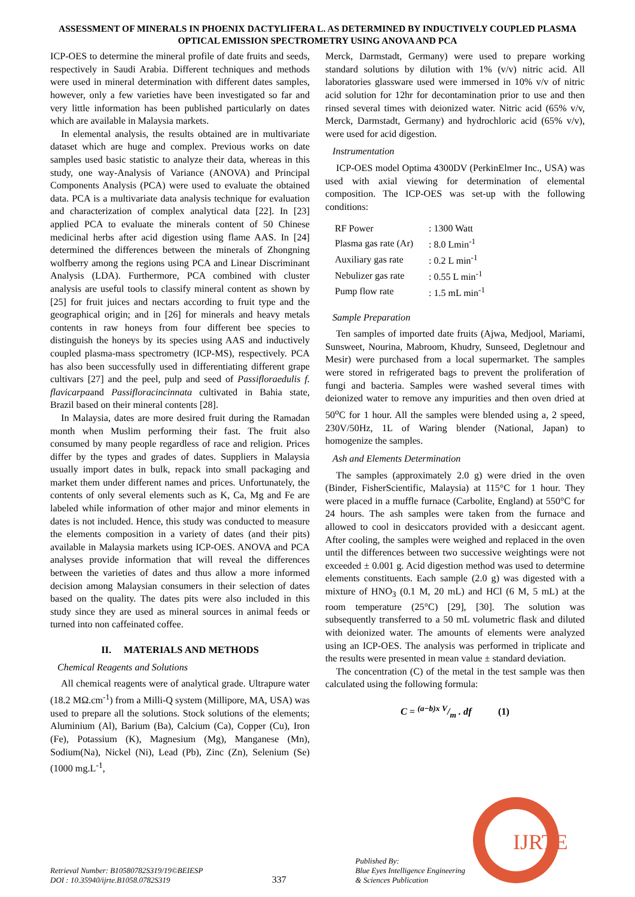ASSESSMENT OF MINERALS IN PHOENIX DACTYLIFERA L. AS DETERMINED BY INDUCTIVELY COUPLED PLASMA OPTICAL EMISSION SPECTROMETRY USING ANOVA AND PCA
ICP-OES to determine the mineral profile of date fruits and seeds, respectively in Saudi Arabia. Different techniques and methods were used in mineral determination with different dates samples, however, only a few varieties have been investigated so far and very little information has been published particularly on dates which are available in Malaysia markets.
In elemental analysis, the results obtained are in multivariate dataset which are huge and complex. Previous works on date samples used basic statistic to analyze their data, whereas in this study, one way-Analysis of Variance (ANOVA) and Principal Components Analysis (PCA) were used to evaluate the obtained data. PCA is a multivariate data analysis technique for evaluation and characterization of complex analytical data [22]. In [23] applied PCA to evaluate the minerals content of 50 Chinese medicinal herbs after acid digestion using flame AAS. In [24] determined the differences between the minerals of Zhongning wolfberry among the regions using PCA and Linear Discriminant Analysis (LDA). Furthermore, PCA combined with cluster analysis are useful tools to classify mineral content as shown by [25] for fruit juices and nectars according to fruit type and the geographical origin; and in [26] for minerals and heavy metals contents in raw honeys from four different bee species to distinguish the honeys by its species using AAS and inductively coupled plasma-mass spectrometry (ICP-MS), respectively. PCA has also been successfully used in differentiating different grape cultivars [27] and the peel, pulp and seed of Passifloraedulis f. flavicarpaand Passifloracincinnata cultivated in Bahia state, Brazil based on their mineral contents [28].
In Malaysia, dates are more desired fruit during the Ramadan month when Muslim performing their fast. The fruit also consumed by many people regardless of race and religion. Prices differ by the types and grades of dates. Suppliers in Malaysia usually import dates in bulk, repack into small packaging and market them under different names and prices. Unfortunately, the contents of only several elements such as K, Ca, Mg and Fe are labeled while information of other major and minor elements in dates is not included. Hence, this study was conducted to measure the elements composition in a variety of dates (and their pits) available in Malaysia markets using ICP-OES. ANOVA and PCA analyses provide information that will reveal the differences between the varieties of dates and thus allow a more informed decision among Malaysian consumers in their selection of dates based on the quality. The dates pits were also included in this study since they are used as mineral sources in animal feeds or turned into non caffeinated coffee.
II. MATERIALS AND METHODS
Chemical Reagents and Solutions
All chemical reagents were of analytical grade. Ultrapure water (18.2 MΩ.cm<sup>-1</sup>) from a Milli-Q system (Millipore, MA, USA) was used to prepare all the solutions. Stock solutions of the elements; Aluminium (Al), Barium (Ba), Calcium (Ca), Copper (Cu), Iron (Fe), Potassium (K), Magnesium (Mg), Manganese (Mn), Sodium(Na), Nickel (Ni), Lead (Pb), Zinc (Zn), Selenium (Se) (1000 mg.L<sup>-1</sup>,
Merck, Darmstadt, Germany) were used to prepare working standard solutions by dilution with 1% (v/v) nitric acid. All laboratories glassware used were immersed in 10% v/v of nitric acid solution for 12hr for decontamination prior to use and then rinsed several times with deionized water. Nitric acid (65% v/v, Merck, Darmstadt, Germany) and hydrochloric acid (65% v/v), were used for acid digestion.
Instrumentation
ICP-OES model Optima 4300DV (PerkinElmer Inc., USA) was used with axial viewing for determination of elemental composition. The ICP-OES was set-up with the following conditions:
| RF Power | : 1300 Watt |
| Plasma gas rate (Ar) | : 8.0 Lmin<sup>-1</sup> |
| Auxiliary gas rate | : 0.2 L min<sup>-1</sup> |
| Nebulizer gas rate | : 0.55 L min<sup>-1</sup> |
| Pump flow rate | : 1.5 mL min<sup>-1</sup> |
Sample Preparation
Ten samples of imported date fruits (Ajwa, Medjool, Mariami, Sunsweet, Nourina, Mabroom, Khudry, Sunseed, Degletnour and Mesir) were purchased from a local supermarket. The samples were stored in refrigerated bags to prevent the proliferation of fungi and bacteria. Samples were washed several times with deionized water to remove any impurities and then oven dried at 50<sup>o</sup>C for 1 hour. All the samples were blended using a, 2 speed, 230V/50Hz, 1L of Waring blender (National, Japan) to homogenize the samples.
Ash and Elements Determination
The samples (approximately 2.0 g) were dried in the oven (Binder, FisherScientific, Malaysia) at 115°C for 1 hour. They were placed in a muffle furnace (Carbolite, England) at 550°C for 24 hours. The ash samples were taken from the furnace and allowed to cool in desiccators provided with a desiccant agent. After cooling, the samples were weighed and replaced in the oven until the differences between two successive weightings were not exceeded ± 0.001 g. Acid digestion method was used to determine elements constituents. Each sample (2.0 g) was digested with a mixture of HNO<sub>3</sub> (0.1 M, 20 mL) and HCl (6 M, 5 mL) at the room temperature (25°C) [29], [30]. The solution was subsequently transferred to a 50 mL volumetric flask and diluted with deionized water. The amounts of elements were analyzed using an ICP-OES. The analysis was performed in triplicate and the results were presented in mean value ± standard deviation.
The concentration (C) of the metal in the test sample was then calculated using the following formula:
C = (a−b)x V/m . df (1)
IJRTE
Retrieval Number: B10580782S319/19©BEIESP
DOI : 10.35940/ijrte.B1058.0782S319
337
Published By:
Blue Eyes Intelligence Engineering
& Sciences Publication